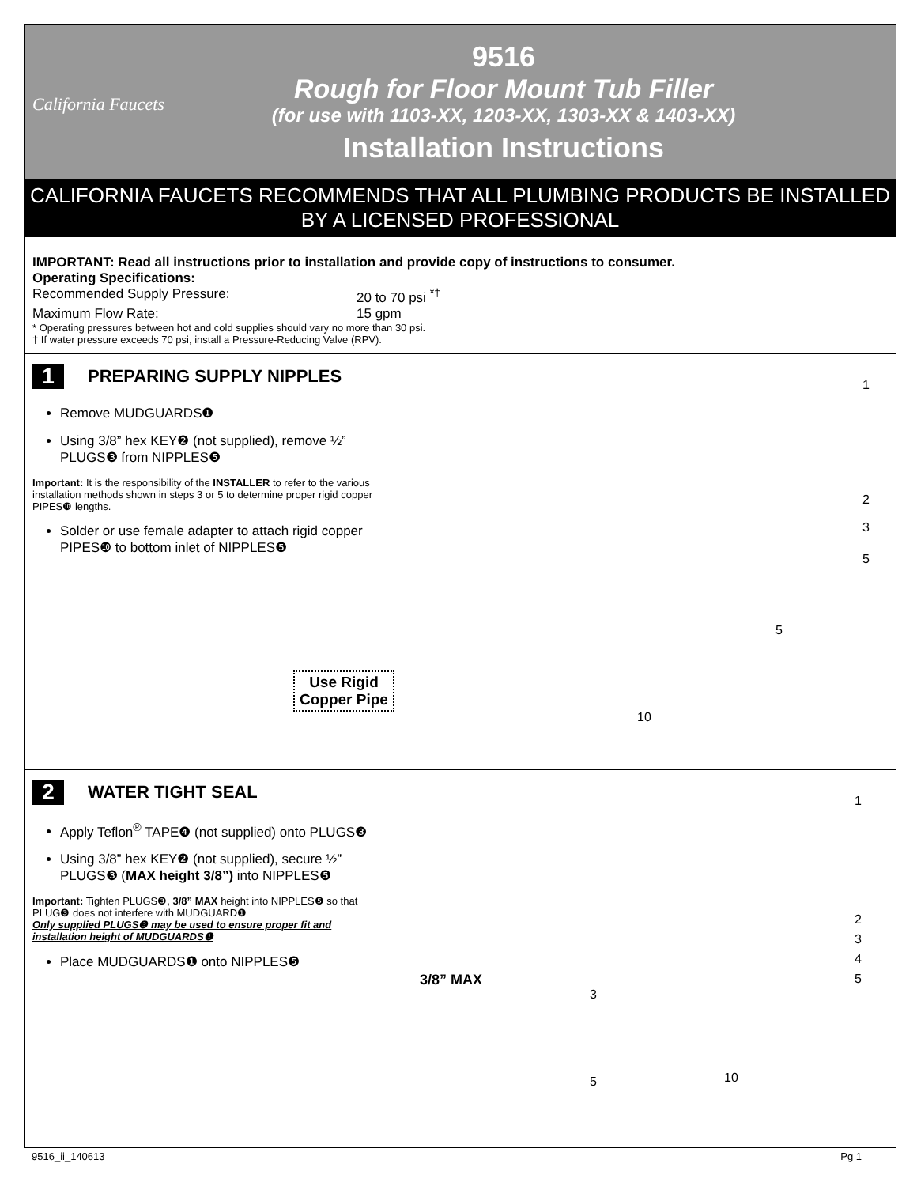California Faucets
9516
Rough for Floor Mount Tub Filler
(for use with 1103-XX, 1203-XX, 1303-XX & 1403-XX)
Installation Instructions
CALIFORNIA FAUCETS RECOMMENDS THAT ALL PLUMBING PRODUCTS BE INSTALLED
BY A LICENSED PROFESSIONAL
IMPORTANT: Read all instructions prior to installation and provide copy of instructions to consumer.
Operating Specifications:
Recommended Supply Pressure: 20 to 70 psi <sup>*†</sup>
Maximum Flow Rate: 15 gpm
* Operating pressures between hot and cold supplies should vary no more than 30 psi.
† If water pressure exceeds 70 psi, install a Pressure-Reducing Valve (RPV).
1 PREPARING SUPPLY NIPPLES
Remove MUDGUARDS❶
Using 3/8” hex KEY❷ (not supplied), remove ½” PLUGS❸ from NIPPLES❺
Important: It is the responsibility of the INSTALLER to refer to the various installation methods shown in steps 3 or 5 to determine proper rigid copper PIPES❿ lengths.
Solder or use female adapter to attach rigid copper PIPES❿ to bottom inlet of NIPPLES❺
Use Rigid
Copper Pipe
10
5
1
2
3
5
2 WATER TIGHT SEAL
Apply Teflon<sup>®</sup> TAPE❹ (not supplied) onto PLUGS❸
Using 3/8” hex KEY❷ (not supplied), secure ½” PLUGS❸ (MAX height 3/8”) into NIPPLES❺
Important: Tighten PLUGS❸, 3/8” MAX height into NIPPLES❺ so that PLUG❸ does not interfere with MUDGUARD❶
Only supplied PLUGS❸ may be used to ensure proper fit and installation height of MUDGUARDS❶
Place MUDGUARDS❶ onto NIPPLES❺
3/8” MAX
3
5 10
1
2
3
4
5
9516_ii_140613 Pg 1